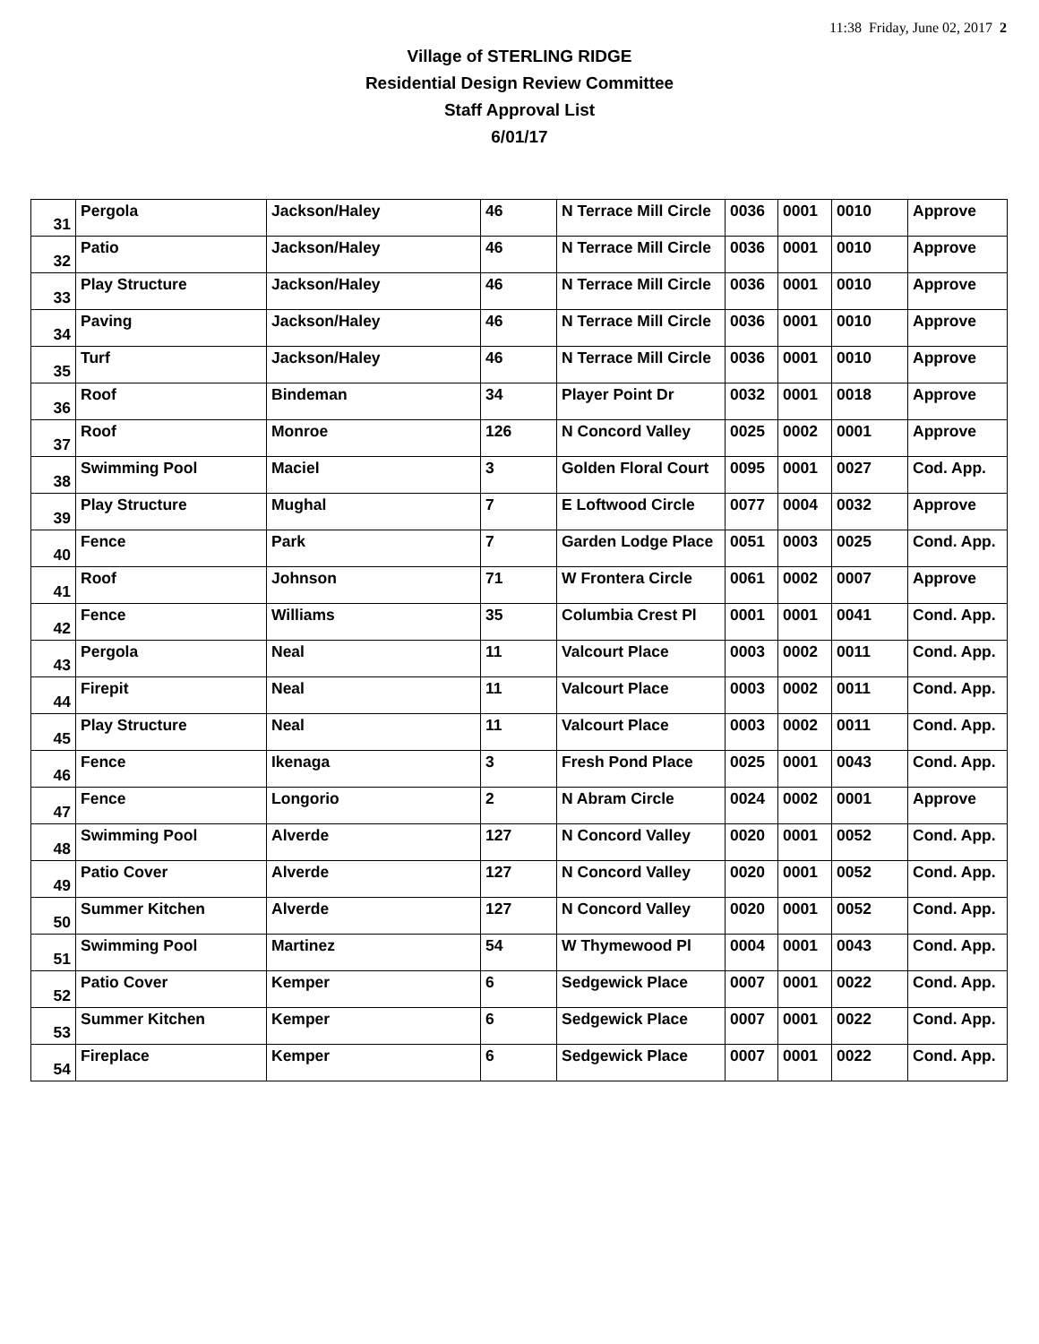11:38 Friday, June 02, 2017 2
Village of STERLING RIDGE
Residential Design Review Committee
Staff Approval List
6/01/17
| 31 | Pergola | Jackson/Haley | 46 | N Terrace Mill Circle | 0036 | 0001 | 0010 | Approve |
| 32 | Patio | Jackson/Haley | 46 | N Terrace Mill Circle | 0036 | 0001 | 0010 | Approve |
| 33 | Play Structure | Jackson/Haley | 46 | N Terrace Mill Circle | 0036 | 0001 | 0010 | Approve |
| 34 | Paving | Jackson/Haley | 46 | N Terrace Mill Circle | 0036 | 0001 | 0010 | Approve |
| 35 | Turf | Jackson/Haley | 46 | N Terrace Mill Circle | 0036 | 0001 | 0010 | Approve |
| 36 | Roof | Bindeman | 34 | Player Point Dr | 0032 | 0001 | 0018 | Approve |
| 37 | Roof | Monroe | 126 | N Concord Valley | 0025 | 0002 | 0001 | Approve |
| 38 | Swimming Pool | Maciel | 3 | Golden Floral Court | 0095 | 0001 | 0027 | Cod. App. |
| 39 | Play Structure | Mughal | 7 | E Loftwood Circle | 0077 | 0004 | 0032 | Approve |
| 40 | Fence | Park | 7 | Garden Lodge Place | 0051 | 0003 | 0025 | Cond. App. |
| 41 | Roof | Johnson | 71 | W Frontera Circle | 0061 | 0002 | 0007 | Approve |
| 42 | Fence | Williams | 35 | Columbia Crest Pl | 0001 | 0001 | 0041 | Cond. App. |
| 43 | Pergola | Neal | 11 | Valcourt Place | 0003 | 0002 | 0011 | Cond. App. |
| 44 | Firepit | Neal | 11 | Valcourt Place | 0003 | 0002 | 0011 | Cond. App. |
| 45 | Play Structure | Neal | 11 | Valcourt Place | 0003 | 0002 | 0011 | Cond. App. |
| 46 | Fence | Ikenaga | 3 | Fresh Pond Place | 0025 | 0001 | 0043 | Cond. App. |
| 47 | Fence | Longorio | 2 | N Abram Circle | 0024 | 0002 | 0001 | Approve |
| 48 | Swimming Pool | Alverde | 127 | N Concord Valley | 0020 | 0001 | 0052 | Cond. App. |
| 49 | Patio Cover | Alverde | 127 | N Concord Valley | 0020 | 0001 | 0052 | Cond. App. |
| 50 | Summer Kitchen | Alverde | 127 | N Concord Valley | 0020 | 0001 | 0052 | Cond. App. |
| 51 | Swimming Pool | Martinez | 54 | W Thymewood Pl | 0004 | 0001 | 0043 | Cond. App. |
| 52 | Patio Cover | Kemper | 6 | Sedgewick Place | 0007 | 0001 | 0022 | Cond. App. |
| 53 | Summer Kitchen | Kemper | 6 | Sedgewick Place | 0007 | 0001 | 0022 | Cond. App. |
| 54 | Fireplace | Kemper | 6 | Sedgewick Place | 0007 | 0001 | 0022 | Cond. App. |